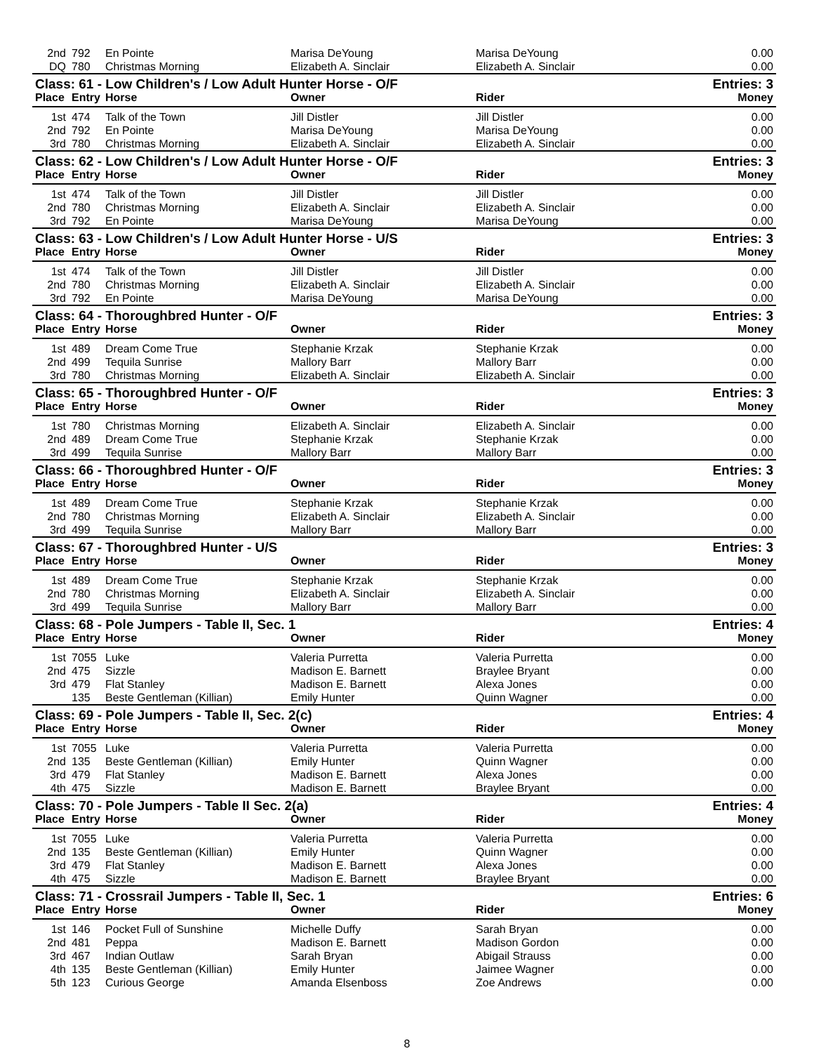| 2nd | 792 | En Pointe | Marisa DeYoung | Marisa DeYoung | 0.00 |
| DQ | 780 | Christmas Morning | Elizabeth A. Sinclair | Elizabeth A. Sinclair | 0.00 |
| Class: 61 - Low Children's / Low Adult Hunter Horse - O/F | | | | | Entries: 3 |
| Place | Entry | Horse | Owner | Rider | Money |
| 1st | 474 | Talk of the Town | Jill Distler | Jill Distler | 0.00 |
| 2nd | 792 | En Pointe | Marisa DeYoung | Marisa DeYoung | 0.00 |
| 3rd | 780 | Christmas Morning | Elizabeth A. Sinclair | Elizabeth A. Sinclair | 0.00 |
| Class: 62 - Low Children's / Low Adult Hunter Horse - O/F | | | | | Entries: 3 |
| Place | Entry | Horse | Owner | Rider | Money |
| 1st | 474 | Talk of the Town | Jill Distler | Jill Distler | 0.00 |
| 2nd | 780 | Christmas Morning | Elizabeth A. Sinclair | Elizabeth A. Sinclair | 0.00 |
| 3rd | 792 | En Pointe | Marisa DeYoung | Marisa DeYoung | 0.00 |
| Class: 63 - Low Children's / Low Adult Hunter Horse - U/S | | | | | Entries: 3 |
| Place | Entry | Horse | Owner | Rider | Money |
| 1st | 474 | Talk of the Town | Jill Distler | Jill Distler | 0.00 |
| 2nd | 780 | Christmas Morning | Elizabeth A. Sinclair | Elizabeth A. Sinclair | 0.00 |
| 3rd | 792 | En Pointe | Marisa DeYoung | Marisa DeYoung | 0.00 |
| Class: 64 - Thoroughbred Hunter - O/F | | | | | Entries: 3 |
| Place | Entry | Horse | Owner | Rider | Money |
| 1st | 489 | Dream Come True | Stephanie Krzak | Stephanie Krzak | 0.00 |
| 2nd | 499 | Tequila Sunrise | Mallory Barr | Mallory Barr | 0.00 |
| 3rd | 780 | Christmas Morning | Elizabeth A. Sinclair | Elizabeth A. Sinclair | 0.00 |
| Class: 65 - Thoroughbred Hunter - O/F | | | | | Entries: 3 |
| Place | Entry | Horse | Owner | Rider | Money |
| 1st | 780 | Christmas Morning | Elizabeth A. Sinclair | Elizabeth A. Sinclair | 0.00 |
| 2nd | 489 | Dream Come True | Stephanie Krzak | Stephanie Krzak | 0.00 |
| 3rd | 499 | Tequila Sunrise | Mallory Barr | Mallory Barr | 0.00 |
| Class: 66 - Thoroughbred Hunter - O/F | | | | | Entries: 3 |
| Place | Entry | Horse | Owner | Rider | Money |
| 1st | 489 | Dream Come True | Stephanie Krzak | Stephanie Krzak | 0.00 |
| 2nd | 780 | Christmas Morning | Elizabeth A. Sinclair | Elizabeth A. Sinclair | 0.00 |
| 3rd | 499 | Tequila Sunrise | Mallory Barr | Mallory Barr | 0.00 |
| Class: 67 - Thoroughbred Hunter - U/S | | | | | Entries: 3 |
| Place | Entry | Horse | Owner | Rider | Money |
| 1st | 489 | Dream Come True | Stephanie Krzak | Stephanie Krzak | 0.00 |
| 2nd | 780 | Christmas Morning | Elizabeth A. Sinclair | Elizabeth A. Sinclair | 0.00 |
| 3rd | 499 | Tequila Sunrise | Mallory Barr | Mallory Barr | 0.00 |
| Class: 68 - Pole Jumpers - Table II, Sec. 1 | | | | | Entries: 4 |
| Place | Entry | Horse | Owner | Rider | Money |
| 1st | 7055 | Luke | Valeria Purretta | Valeria Purretta | 0.00 |
| 2nd | 475 | Sizzle | Madison E. Barnett | Braylee Bryant | 0.00 |
| 3rd | 479 | Flat Stanley | Madison E. Barnett | Alexa Jones | 0.00 |
| | 135 | Beste Gentleman (Killian) | Emily Hunter | Quinn Wagner | 0.00 |
| Class: 69 - Pole Jumpers - Table II, Sec. 2(c) | | | | | Entries: 4 |
| Place | Entry | Horse | Owner | Rider | Money |
| 1st | 7055 | Luke | Valeria Purretta | Valeria Purretta | 0.00 |
| 2nd | 135 | Beste Gentleman (Killian) | Emily Hunter | Quinn Wagner | 0.00 |
| 3rd | 479 | Flat Stanley | Madison E. Barnett | Alexa Jones | 0.00 |
| 4th | 475 | Sizzle | Madison E. Barnett | Braylee Bryant | 0.00 |
| Class: 70 - Pole Jumpers - Table II Sec. 2(a) | | | | | Entries: 4 |
| Place | Entry | Horse | Owner | Rider | Money |
| 1st | 7055 | Luke | Valeria Purretta | Valeria Purretta | 0.00 |
| 2nd | 135 | Beste Gentleman (Killian) | Emily Hunter | Quinn Wagner | 0.00 |
| 3rd | 479 | Flat Stanley | Madison E. Barnett | Alexa Jones | 0.00 |
| 4th | 475 | Sizzle | Madison E. Barnett | Braylee Bryant | 0.00 |
| Class: 71 - Crossrail Jumpers - Table II, Sec. 1 | | | | | Entries: 6 |
| Place | Entry | Horse | Owner | Rider | Money |
| 1st | 146 | Pocket Full of Sunshine | Michelle Duffy | Sarah Bryan | 0.00 |
| 2nd | 481 | Peppa | Madison E. Barnett | Madison Gordon | 0.00 |
| 3rd | 467 | Indian Outlaw | Sarah Bryan | Abigail Strauss | 0.00 |
| 4th | 135 | Beste Gentleman (Killian) | Emily Hunter | Jaimee Wagner | 0.00 |
| 5th | 123 | Curious George | Amanda Elsenboss | Zoe Andrews | 0.00 |
8